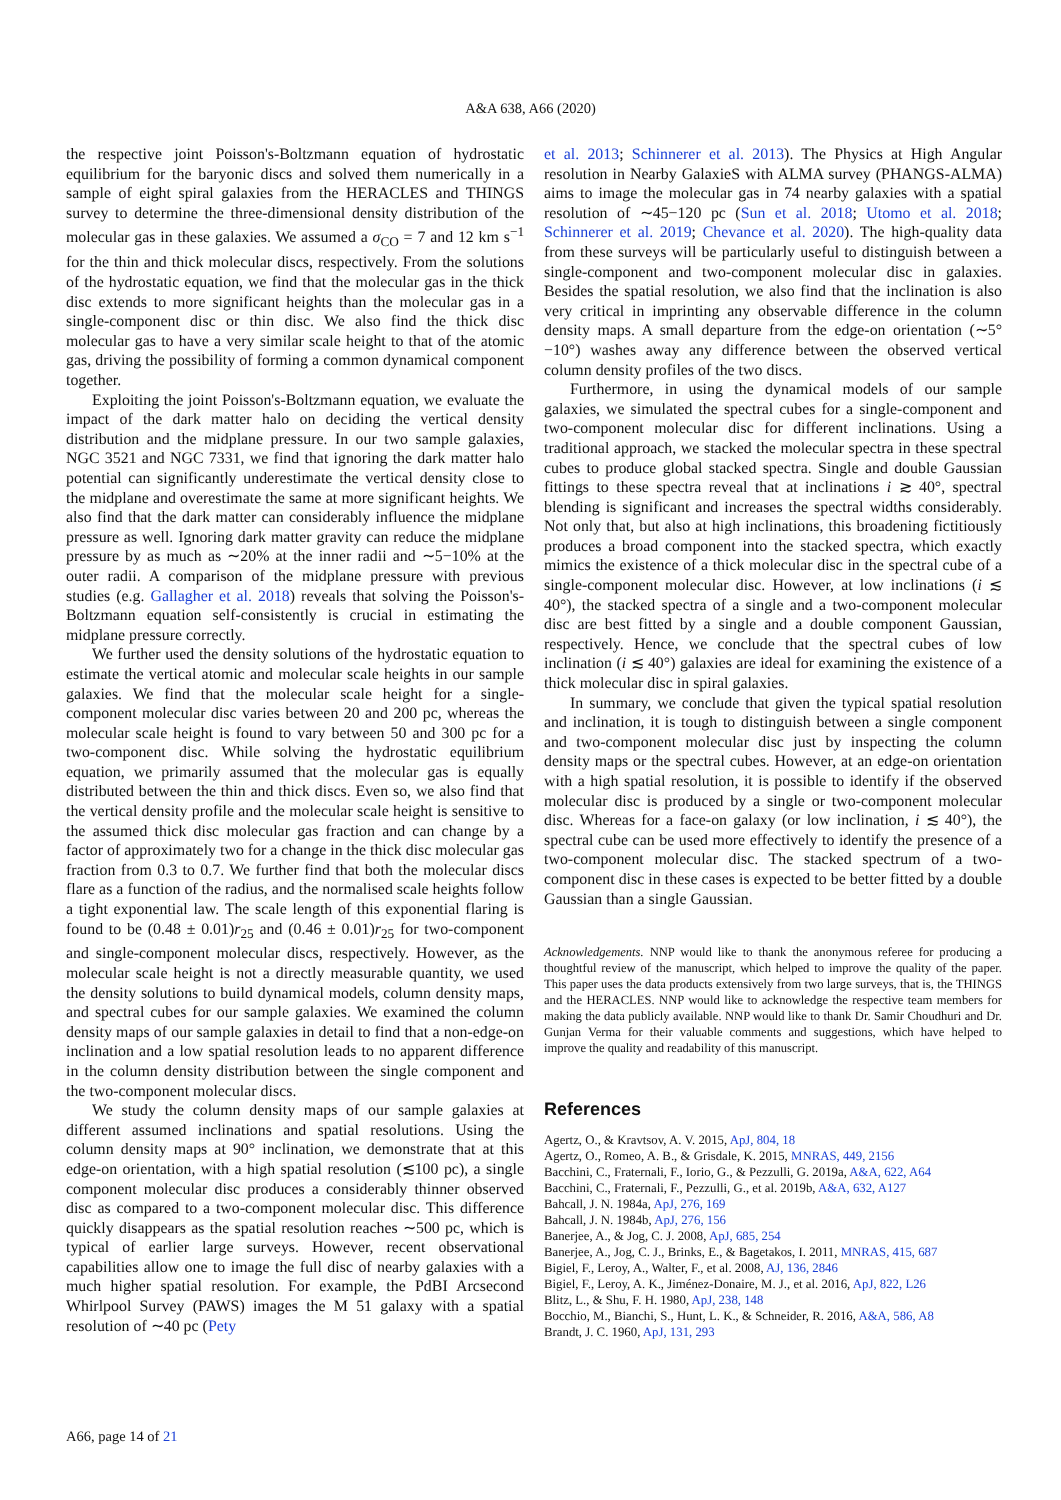A&A 638, A66 (2020)
the respective joint Poisson's-Boltzmann equation of hydrostatic equilibrium for the baryonic discs and solved them numerically in a sample of eight spiral galaxies from the HERACLES and THINGS survey to determine the three-dimensional density distribution of the molecular gas in these galaxies. We assumed a σ<sub>CO</sub> = 7 and 12 km s<sup>−1</sup> for the thin and thick molecular discs, respectively. From the solutions of the hydrostatic equation, we find that the molecular gas in the thick disc extends to more significant heights than the molecular gas in a single-component disc or thin disc. We also find the thick disc molecular gas to have a very similar scale height to that of the atomic gas, driving the possibility of forming a common dynamical component together.
Exploiting the joint Poisson's-Boltzmann equation, we evaluate the impact of the dark matter halo on deciding the vertical density distribution and the midplane pressure. In our two sample galaxies, NGC 3521 and NGC 7331, we find that ignoring the dark matter halo potential can significantly underestimate the vertical density close to the midplane and overestimate the same at more significant heights. We also find that the dark matter can considerably influence the midplane pressure as well. Ignoring dark matter gravity can reduce the midplane pressure by as much as ∼20% at the inner radii and ∼5−10% at the outer radii. A comparison of the midplane pressure with previous studies (e.g. Gallagher et al. 2018) reveals that solving the Poisson's-Boltzmann equation self-consistently is crucial in estimating the midplane pressure correctly.
We further used the density solutions of the hydrostatic equation to estimate the vertical atomic and molecular scale heights in our sample galaxies. We find that the molecular scale height for a single-component molecular disc varies between 20 and 200 pc, whereas the molecular scale height is found to vary between 50 and 300 pc for a two-component disc. While solving the hydrostatic equilibrium equation, we primarily assumed that the molecular gas is equally distributed between the thin and thick discs. Even so, we also find that the vertical density profile and the molecular scale height is sensitive to the assumed thick disc molecular gas fraction and can change by a factor of approximately two for a change in the thick disc molecular gas fraction from 0.3 to 0.7. We further find that both the molecular discs flare as a function of the radius, and the normalised scale heights follow a tight exponential law. The scale length of this exponential flaring is found to be (0.48 ± 0.01)r<sub>25</sub> and (0.46 ± 0.01)r<sub>25</sub> for two-component and single-component molecular discs, respectively. However, as the molecular scale height is not a directly measurable quantity, we used the density solutions to build dynamical models, column density maps, and spectral cubes for our sample galaxies. We examined the column density maps of our sample galaxies in detail to find that a non-edge-on inclination and a low spatial resolution leads to no apparent difference in the column density distribution between the single component and the two-component molecular discs.
We study the column density maps of our sample galaxies at different assumed inclinations and spatial resolutions. Using the column density maps at 90° inclination, we demonstrate that at this edge-on orientation, with a high spatial resolution (≲100 pc), a single component molecular disc produces a considerably thinner observed disc as compared to a two-component molecular disc. This difference quickly disappears as the spatial resolution reaches ∼500 pc, which is typical of earlier large surveys. However, recent observational capabilities allow one to image the full disc of nearby galaxies with a much higher spatial resolution. For example, the PdBI Arcsecond Whirlpool Survey (PAWS) images the M 51 galaxy with a spatial resolution of ∼40 pc (Pety
et al. 2013; Schinnerer et al. 2013). The Physics at High Angular resolution in Nearby GalaxieS with ALMA survey (PHANGS-ALMA) aims to image the molecular gas in 74 nearby galaxies with a spatial resolution of ∼45−120 pc (Sun et al. 2018; Utomo et al. 2018; Schinnerer et al. 2019; Chevance et al. 2020). The high-quality data from these surveys will be particularly useful to distinguish between a single-component and two-component molecular disc in galaxies. Besides the spatial resolution, we also find that the inclination is also very critical in imprinting any observable difference in the column density maps. A small departure from the edge-on orientation (∼5°−10°) washes away any difference between the observed vertical column density profiles of the two discs.
Furthermore, in using the dynamical models of our sample galaxies, we simulated the spectral cubes for a single-component and two-component molecular disc for different inclinations. Using a traditional approach, we stacked the molecular spectra in these spectral cubes to produce global stacked spectra. Single and double Gaussian fittings to these spectra reveal that at inclinations i ≳ 40°, spectral blending is significant and increases the spectral widths considerably. Not only that, but also at high inclinations, this broadening fictitiously produces a broad component into the stacked spectra, which exactly mimics the existence of a thick molecular disc in the spectral cube of a single-component molecular disc. However, at low inclinations (i ≲ 40°), the stacked spectra of a single and a two-component molecular disc are best fitted by a single and a double component Gaussian, respectively. Hence, we conclude that the spectral cubes of low inclination (i ≲ 40°) galaxies are ideal for examining the existence of a thick molecular disc in spiral galaxies.
In summary, we conclude that given the typical spatial resolution and inclination, it is tough to distinguish between a single component and two-component molecular disc just by inspecting the column density maps or the spectral cubes. However, at an edge-on orientation with a high spatial resolution, it is possible to identify if the observed molecular disc is produced by a single or two-component molecular disc. Whereas for a face-on galaxy (or low inclination, i ≲ 40°), the spectral cube can be used more effectively to identify the presence of a two-component molecular disc. The stacked spectrum of a two-component disc in these cases is expected to be better fitted by a double Gaussian than a single Gaussian.
Acknowledgements. NNP would like to thank the anonymous referee for producing a thoughtful review of the manuscript, which helped to improve the quality of the paper. This paper uses the data products extensively from two large surveys, that is, the THINGS and the HERACLES. NNP would like to acknowledge the respective team members for making the data publicly available. NNP would like to thank Dr. Samir Choudhuri and Dr. Gunjan Verma for their valuable comments and suggestions, which have helped to improve the quality and readability of this manuscript.
References
Agertz, O., & Kravtsov, A. V. 2015, ApJ, 804, 18
Agertz, O., Romeo, A. B., & Grisdale, K. 2015, MNRAS, 449, 2156
Bacchini, C., Fraternali, F., Iorio, G., & Pezzulli, G. 2019a, A&A, 622, A64
Bacchini, C., Fraternali, F., Pezzulli, G., et al. 2019b, A&A, 632, A127
Bahcall, J. N. 1984a, ApJ, 276, 169
Bahcall, J. N. 1984b, ApJ, 276, 156
Banerjee, A., & Jog, C. J. 2008, ApJ, 685, 254
Banerjee, A., Jog, C. J., Brinks, E., & Bagetakos, I. 2011, MNRAS, 415, 687
Bigiel, F., Leroy, A., Walter, F., et al. 2008, AJ, 136, 2846
Bigiel, F., Leroy, A. K., Jiménez-Donaire, M. J., et al. 2016, ApJ, 822, L26
Blitz, L., & Shu, F. H. 1980, ApJ, 238, 148
Bocchio, M., Bianchi, S., Hunt, L. K., & Schneider, R. 2016, A&A, 586, A8
Brandt, J. C. 1960, ApJ, 131, 293
A66, page 14 of 21